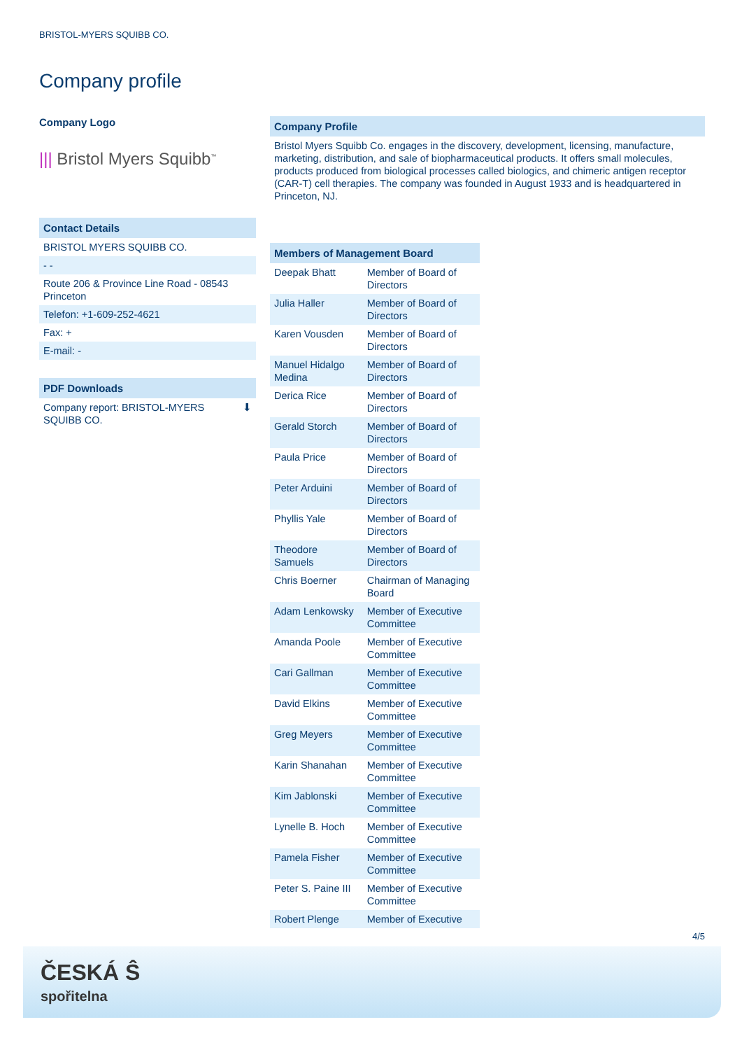BRISTOL-MYERS SQUIBB CO.
Company profile
Company Logo
||| Bristol Myers Squibb<sup>™</sup>
Contact Details
BRISTOL MYERS SQUIBB CO.
- -
Route 206 & Province Line Road - 08543 Princeton
Telefon: +1-609-252-4621
Fax: +
E-mail: -
PDF Downloads
Company report: BRISTOL-MYERS SQUIBB CO. ⬇
Company Profile
Bristol Myers Squibb Co. engages in the discovery, development, licensing, manufacture, marketing, distribution, and sale of biopharmaceutical products. It offers small molecules, products produced from biological processes called biologics, and chimeric antigen receptor (CAR-T) cell therapies. The company was founded in August 1933 and is headquartered in Princeton, NJ.
| Members of Management Board | |
| --- | --- |
| Deepak Bhatt | Member of Board of Directors |
| Julia Haller | Member of Board of Directors |
| Karen Vousden | Member of Board of Directors |
| Manuel Hidalgo Medina | Member of Board of Directors |
| Derica Rice | Member of Board of Directors |
| Gerald Storch | Member of Board of Directors |
| Paula Price | Member of Board of Directors |
| Peter Arduini | Member of Board of Directors |
| Phyllis Yale | Member of Board of Directors |
| Theodore Samuels | Member of Board of Directors |
| Chris Boerner | Chairman of Managing Board |
| Adam Lenkowsky | Member of Executive Committee |
| Amanda Poole | Member of Executive Committee |
| Cari Gallman | Member of Executive Committee |
| David Elkins | Member of Executive Committee |
| Greg Meyers | Member of Executive Committee |
| Karin Shanahan | Member of Executive Committee |
| Kim Jablonski | Member of Executive Committee |
| Lynelle B. Hoch | Member of Executive Committee |
| Pamela Fisher | Member of Executive Committee |
| Peter S. Paine III | Member of Executive Committee |
| Robert Plenge | Member of Executive |
4/5
ČESKÁ Ŝ
spořitelna